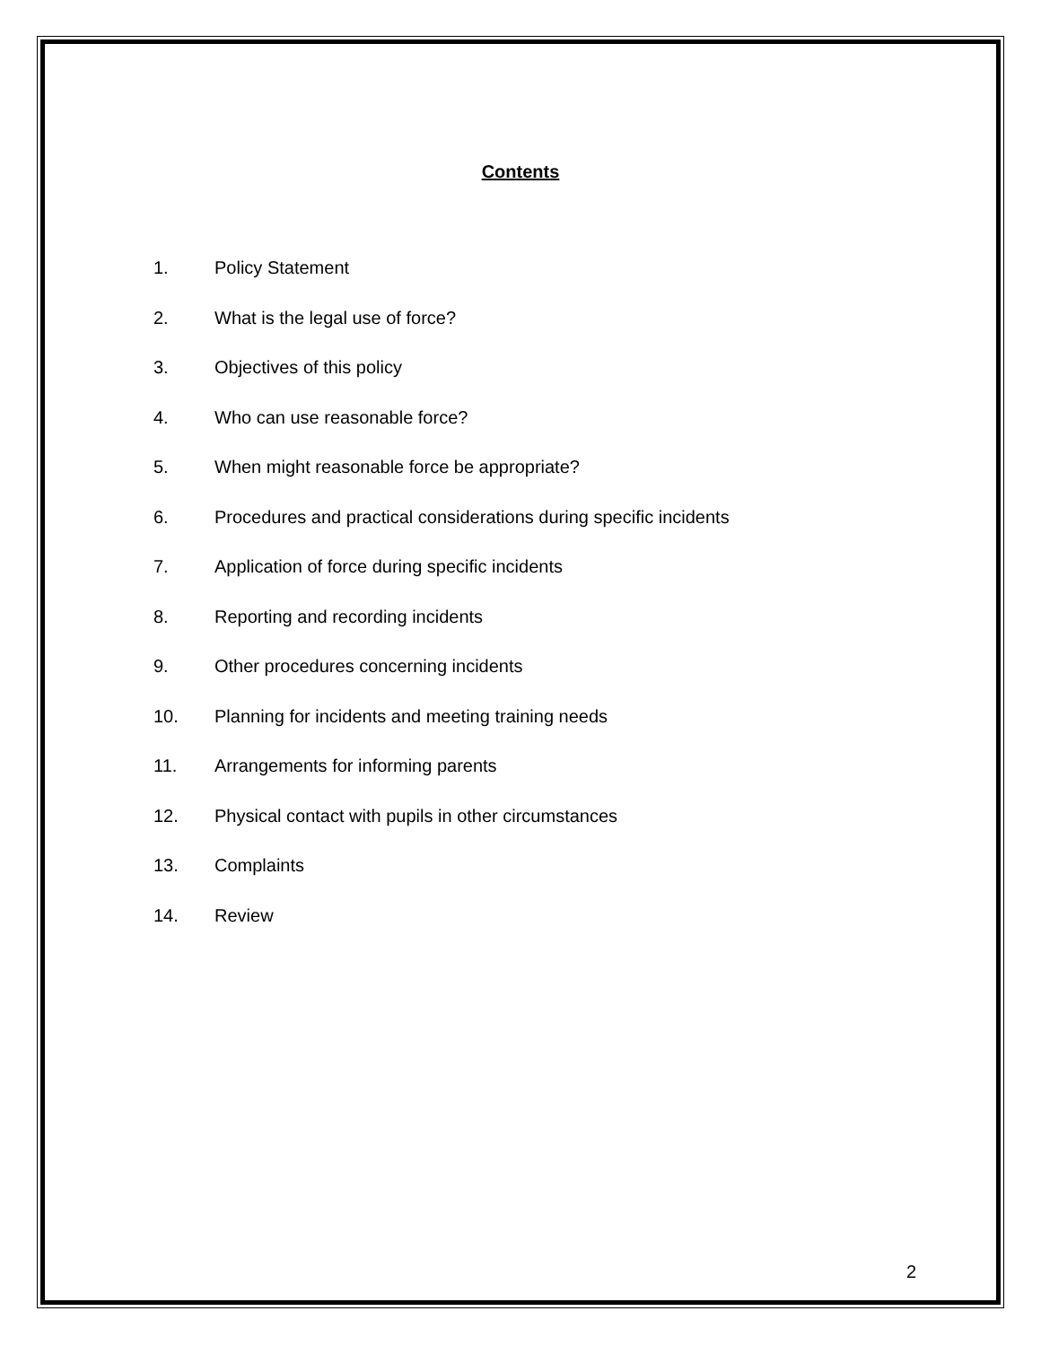Contents
1. Policy Statement
2. What is the legal use of force?
3. Objectives of this policy
4. Who can use reasonable force?
5. When might reasonable force be appropriate?
6. Procedures and practical considerations during specific incidents
7. Application of force during specific incidents
8. Reporting and recording incidents
9. Other procedures concerning incidents
10. Planning for incidents and meeting training needs
11. Arrangements for informing parents
12. Physical contact with pupils in other circumstances
13. Complaints
14. Review
2